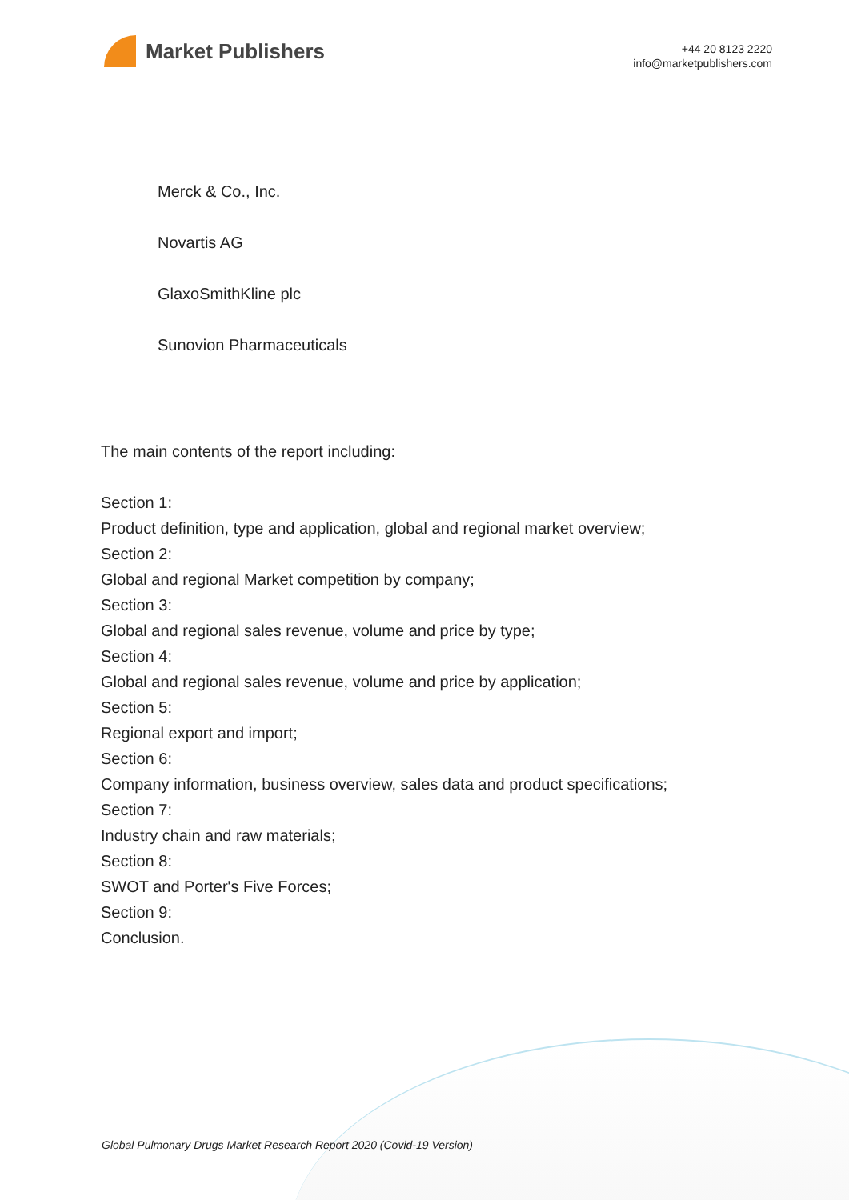Market Publishers
+44 20 8123 2220
info@marketpublishers.com
Merck & Co., Inc.
Novartis AG
GlaxoSmithKline plc
Sunovion Pharmaceuticals
The main contents of the report including:
Section 1:
Product definition, type and application, global and regional market overview;
Section 2:
Global and regional Market competition by company;
Section 3:
Global and regional sales revenue, volume and price by type;
Section 4:
Global and regional sales revenue, volume and price by application;
Section 5:
Regional export and import;
Section 6:
Company information, business overview, sales data and product specifications;
Section 7:
Industry chain and raw materials;
Section 8:
SWOT and Porter's Five Forces;
Section 9:
Conclusion.
Global Pulmonary Drugs Market Research Report 2020 (Covid-19 Version)